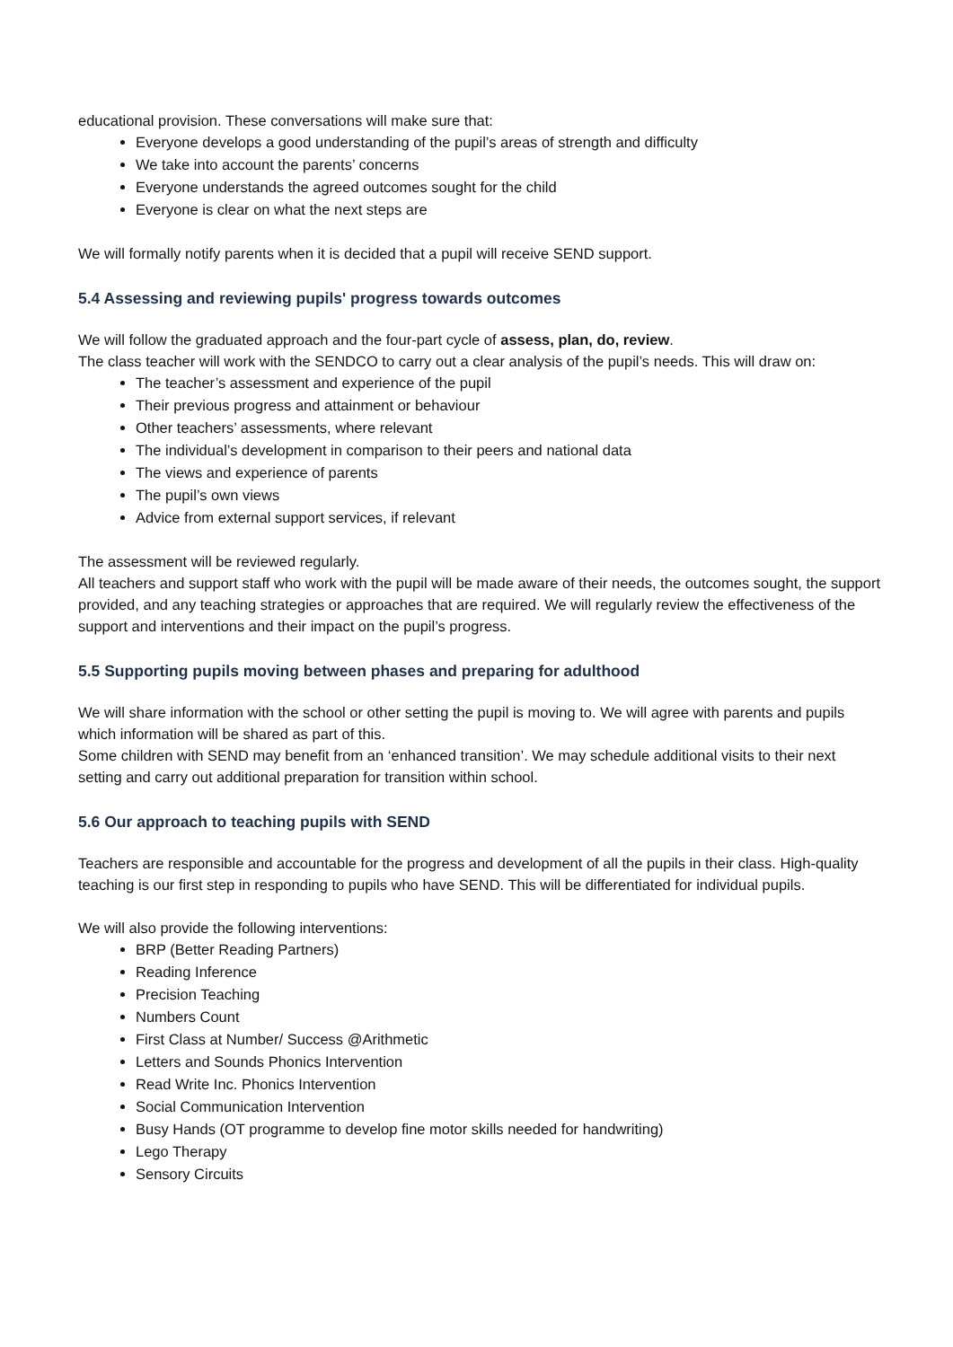educational provision. These conversations will make sure that:
Everyone develops a good understanding of the pupil’s areas of strength and difficulty
We take into account the parents’ concerns
Everyone understands the agreed outcomes sought for the child
Everyone is clear on what the next steps are
We will formally notify parents when it is decided that a pupil will receive SEND support.
5.4 Assessing and reviewing pupils' progress towards outcomes
We will follow the graduated approach and the four-part cycle of assess, plan, do, review.
The class teacher will work with the SENDCO to carry out a clear analysis of the pupil’s needs. This will draw on:
The teacher’s assessment and experience of the pupil
Their previous progress and attainment or behaviour
Other teachers’ assessments, where relevant
The individual’s development in comparison to their peers and national data
The views and experience of parents
The pupil’s own views
Advice from external support services, if relevant
The assessment will be reviewed regularly.
All teachers and support staff who work with the pupil will be made aware of their needs, the outcomes sought, the support provided, and any teaching strategies or approaches that are required. We will regularly review the effectiveness of the support and interventions and their impact on the pupil’s progress.
5.5 Supporting pupils moving between phases and preparing for adulthood
We will share information with the school or other setting the pupil is moving to. We will agree with parents and pupils which information will be shared as part of this.
Some children with SEND may benefit from an ‘enhanced transition’. We may schedule additional visits to their next setting and carry out additional preparation for transition within school.
5.6 Our approach to teaching pupils with SEND
Teachers are responsible and accountable for the progress and development of all the pupils in their class. High-quality teaching is our first step in responding to pupils who have SEND. This will be differentiated for individual pupils.
We will also provide the following interventions:
BRP (Better Reading Partners)
Reading Inference
Precision Teaching
Numbers Count
First Class at Number/ Success @Arithmetic
Letters and Sounds Phonics Intervention
Read Write Inc. Phonics Intervention
Social Communication Intervention
Busy Hands (OT programme to develop fine motor skills needed for handwriting)
Lego Therapy
Sensory Circuits